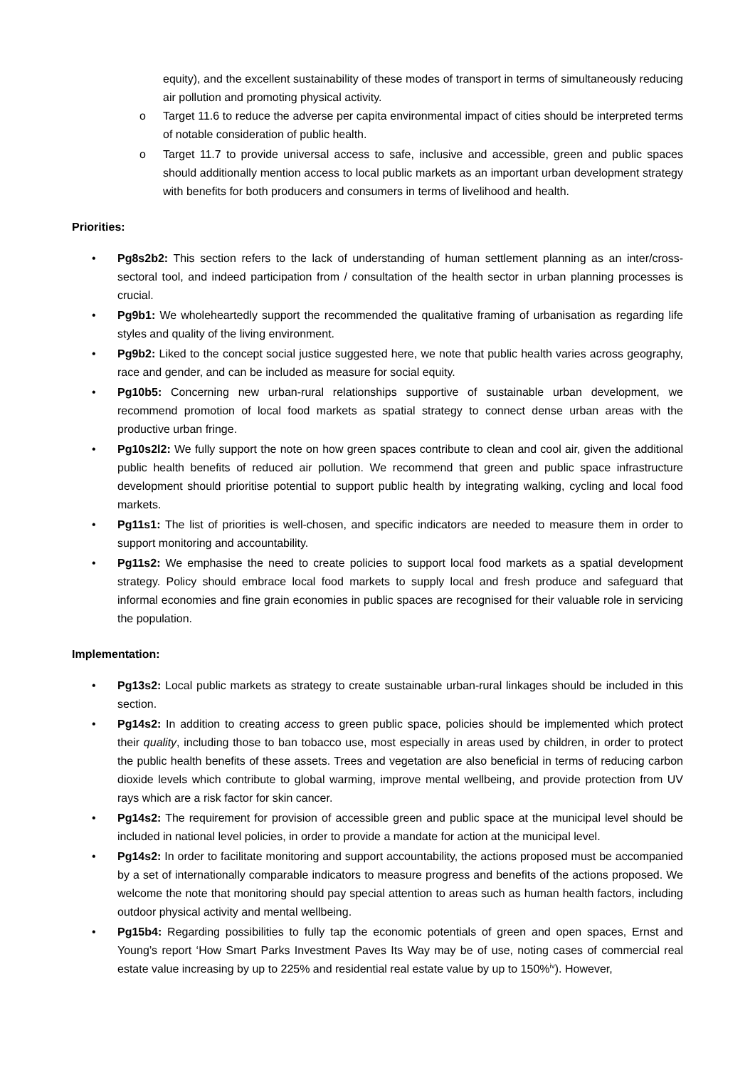equity), and the excellent sustainability of these modes of transport in terms of simultaneously reducing air pollution and promoting physical activity.
o Target 11.6 to reduce the adverse per capita environmental impact of cities should be interpreted terms of notable consideration of public health.
o Target 11.7 to provide universal access to safe, inclusive and accessible, green and public spaces should additionally mention access to local public markets as an important urban development strategy with benefits for both producers and consumers in terms of livelihood and health.
Priorities:
• Pg8s2b2: This section refers to the lack of understanding of human settlement planning as an inter/cross-sectoral tool, and indeed participation from / consultation of the health sector in urban planning processes is crucial.
• Pg9b1: We wholeheartedly support the recommended the qualitative framing of urbanisation as regarding life styles and quality of the living environment.
• Pg9b2: Liked to the concept social justice suggested here, we note that public health varies across geography, race and gender, and can be included as measure for social equity.
• Pg10b5: Concerning new urban-rural relationships supportive of sustainable urban development, we recommend promotion of local food markets as spatial strategy to connect dense urban areas with the productive urban fringe.
• Pg10s2l2: We fully support the note on how green spaces contribute to clean and cool air, given the additional public health benefits of reduced air pollution. We recommend that green and public space infrastructure development should prioritise potential to support public health by integrating walking, cycling and local food markets.
• Pg11s1: The list of priorities is well-chosen, and specific indicators are needed to measure them in order to support monitoring and accountability.
• Pg11s2: We emphasise the need to create policies to support local food markets as a spatial development strategy. Policy should embrace local food markets to supply local and fresh produce and safeguard that informal economies and fine grain economies in public spaces are recognised for their valuable role in servicing the population.
Implementation:
• Pg13s2: Local public markets as strategy to create sustainable urban-rural linkages should be included in this section.
• Pg14s2: In addition to creating access to green public space, policies should be implemented which protect their quality, including those to ban tobacco use, most especially in areas used by children, in order to protect the public health benefits of these assets. Trees and vegetation are also beneficial in terms of reducing carbon dioxide levels which contribute to global warming, improve mental wellbeing, and provide protection from UV rays which are a risk factor for skin cancer.
• Pg14s2: The requirement for provision of accessible green and public space at the municipal level should be included in national level policies, in order to provide a mandate for action at the municipal level.
• Pg14s2: In order to facilitate monitoring and support accountability, the actions proposed must be accompanied by a set of internationally comparable indicators to measure progress and benefits of the actions proposed. We welcome the note that monitoring should pay special attention to areas such as human health factors, including outdoor physical activity and mental wellbeing.
• Pg15b4: Regarding possibilities to fully tap the economic potentials of green and open spaces, Ernst and Young’s report ‘How Smart Parks Investment Paves Its Way may be of use, noting cases of commercial real estate value increasing by up to 225% and residential real estate value by up to 150%<sup>iv</sup>). However,